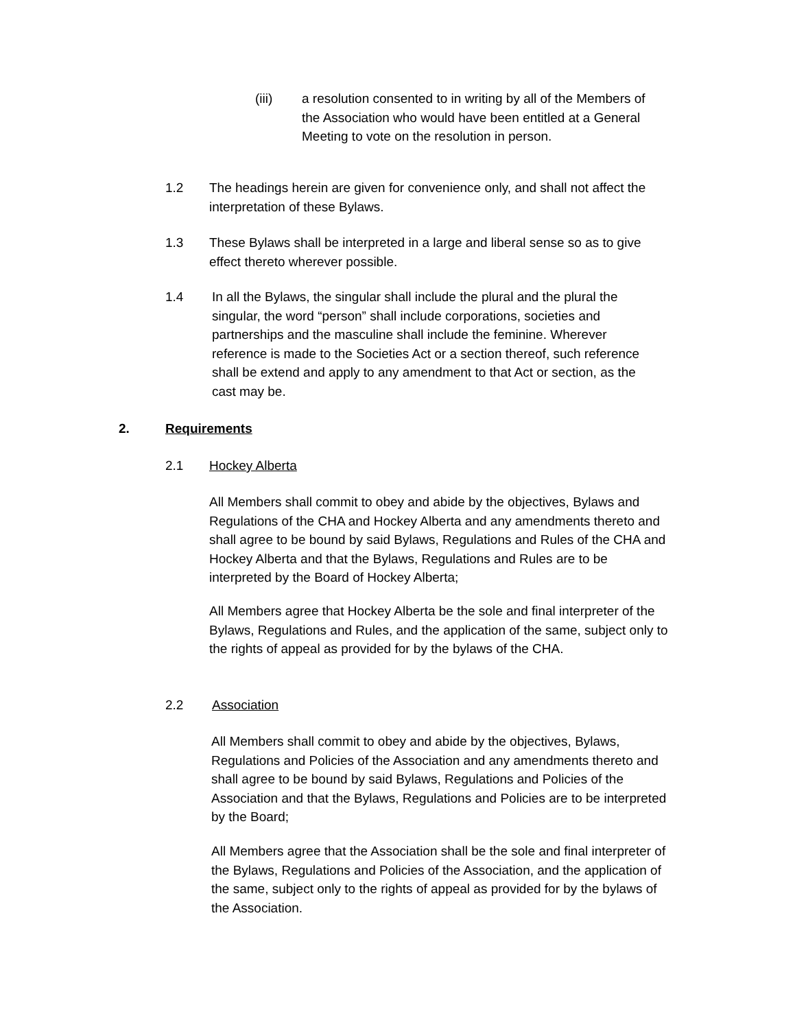(iii) a resolution consented to in writing by all of the Members of the Association who would have been entitled at a General Meeting to vote on the resolution in person.
1.2 The headings herein are given for convenience only, and shall not affect the interpretation of these Bylaws.
1.3 These Bylaws shall be interpreted in a large and liberal sense so as to give effect thereto wherever possible.
1.4 In all the Bylaws, the singular shall include the plural and the plural the singular, the word “person” shall include corporations, societies and partnerships and the masculine shall include the feminine. Wherever reference is made to the Societies Act or a section thereof, such reference shall be extend and apply to any amendment to that Act or section, as the cast may be.
2. Requirements
2.1 Hockey Alberta
All Members shall commit to obey and abide by the objectives, Bylaws and Regulations of the CHA and Hockey Alberta and any amendments thereto and shall agree to be bound by said Bylaws, Regulations and Rules of the CHA and Hockey Alberta and that the Bylaws, Regulations and Rules are to be interpreted by the Board of Hockey Alberta;
All Members agree that Hockey Alberta be the sole and final interpreter of the Bylaws, Regulations and Rules, and the application of the same, subject only to the rights of appeal as provided for by the bylaws of the CHA.
2.2 Association
All Members shall commit to obey and abide by the objectives, Bylaws, Regulations and Policies of the Association and any amendments thereto and shall agree to be bound by said Bylaws, Regulations and Policies of the Association and that the Bylaws, Regulations and Policies are to be interpreted by the Board;
All Members agree that the Association shall be the sole and final interpreter of the Bylaws, Regulations and Policies of the Association, and the application of the same, subject only to the rights of appeal as provided for by the bylaws of the Association.